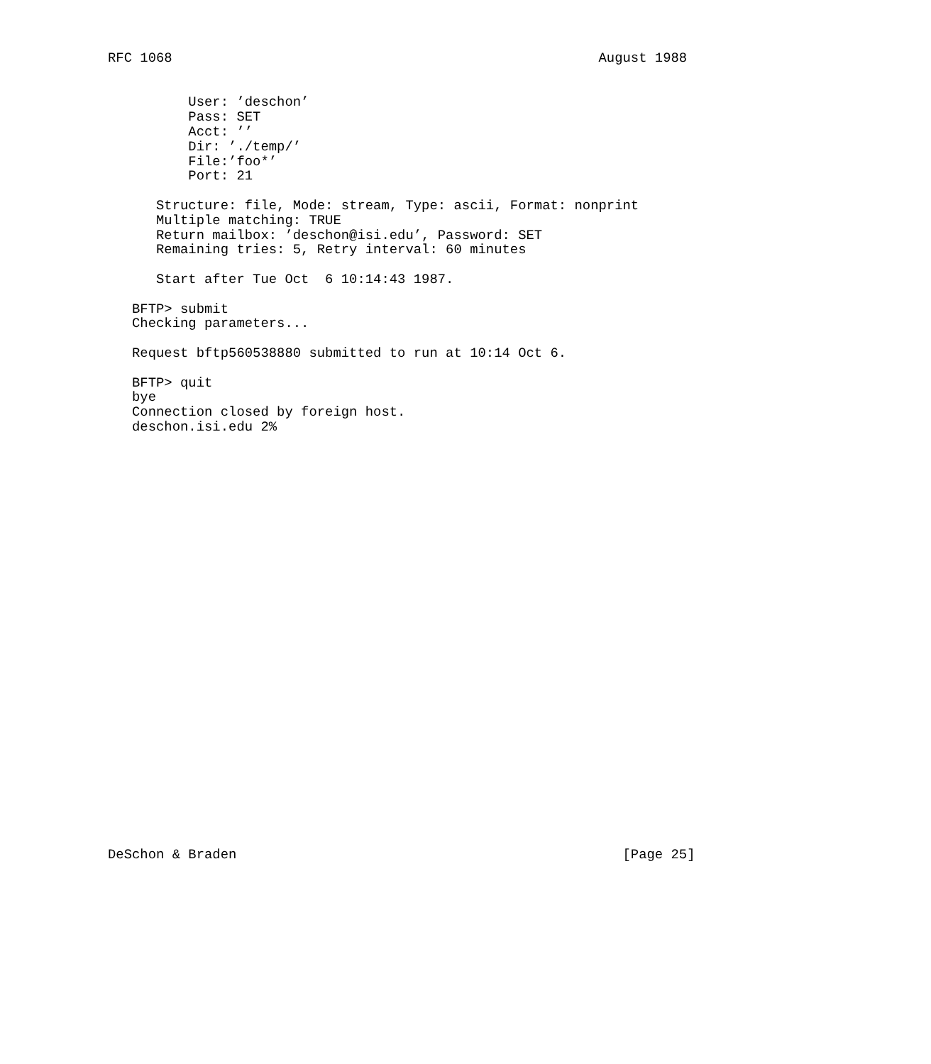RFC 1068                                                     August 1988


          User: ’deschon’
          Pass: SET
          Acct: ’’
          Dir: ’./temp/’
          File:’foo*’
          Port: 21

      Structure: file, Mode: stream, Type: ascii, Format: nonprint
      Multiple matching: TRUE
      Return mailbox: ’deschon@isi.edu’, Password: SET
      Remaining tries: 5, Retry interval: 60 minutes

      Start after Tue Oct  6 10:14:43 1987.

   BFTP> submit
   Checking parameters...

   Request bftp560538880 submitted to run at 10:14 Oct 6.

   BFTP> quit
   bye
   Connection closed by foreign host.
   deschon.isi.edu 2%




























DeSchon & Braden                                                [Page 25]